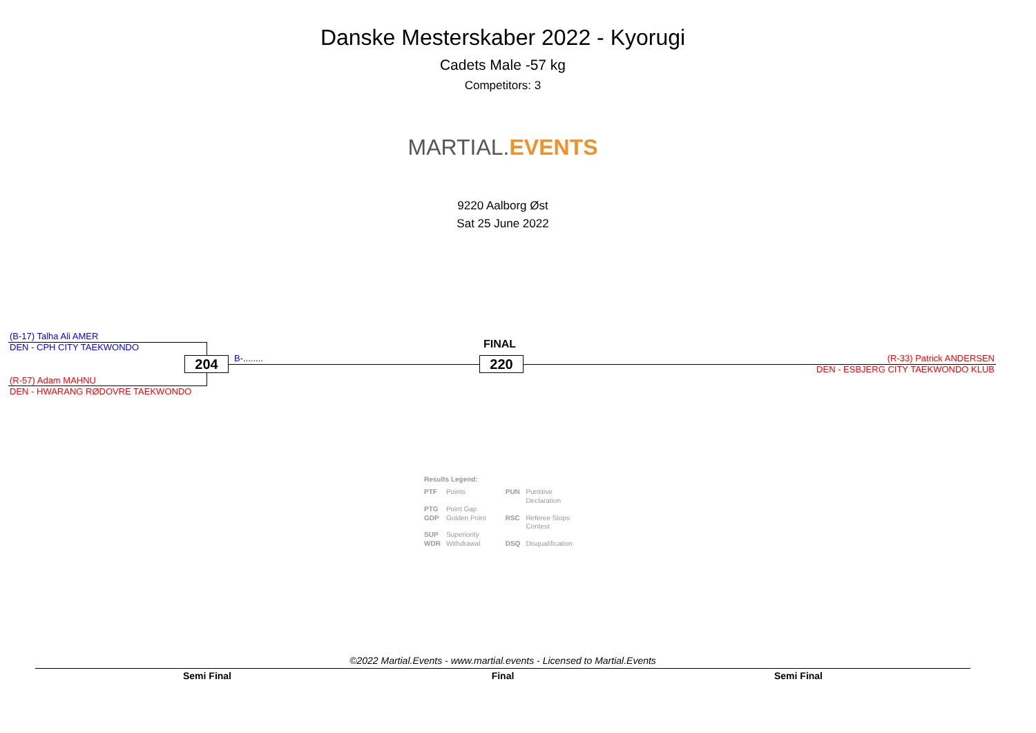Danske Mesterskaber 2022 - Kyorugi
Cadets Male -57 kg
Competitors: 3
MARTIAL. EVENTS
9220 Aalborg Øst
Sat 25 June 2022
(B-17) Talha Ali AMER
DEN - CPH CITY TAEKWONDO
(R-57) Adam MAHNU
DEN - HWARANG RØDOVRE TAEKWONDO
204 B-........
FINAL
220
(R-33) Patrick ANDERSEN
DEN - ESBJERG CITY TAEKWONDO KLUB
Results Legend:
| PTF | Points | PUN | Puntitive Declaration |
| PTG | Point Gap | | |
| GDP | Golden Point | RSC | Referee Stops Contest |
| SUP | Superiority | | |
| WDR | Withdrawal | DSQ | Disqualification |
©2022 Martial.Events - www.martial.events - Licensed to Martial.Events
Semi Final Final Semi Final